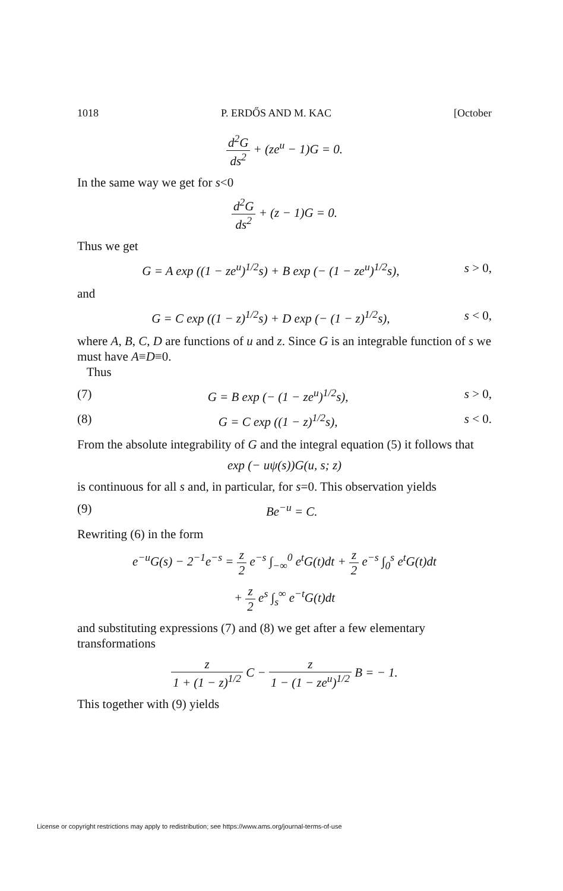1018 P. ERDŐS AND M. KAC [October
d<sup>2</sup>G ds<sup>2</sup> + (ze<sup>u</sup> − 1)G = 0.
In the same way we get for s<0
d<sup>2</sup>G ds<sup>2</sup> + (z − 1)G = 0.
Thus we get
G = A exp ((1 − ze<sup>u</sup>)<sup>1/2</sup>s) + B exp (− (1 − ze<sup>u</sup>)<sup>1/2</sup>s), s > 0,
and
G = C exp ((1 − z)<sup>1/2</sup>s) + D exp (− (1 − z)<sup>1/2</sup>s), s < 0,
where A, B, C, D are functions of u and z. Since G is an integrable function of s we must have A≡D≡0.
Thus
(7) G = B exp (− (1 − ze<sup>u</sup>)<sup>1/2</sup>s), s > 0,
(8) G = C exp ((1 − z)<sup>1/2</sup>s), s < 0.
From the absolute integrability of G and the integral equation (5) it follows that
exp (− uψ(s))G(u, s; z)
is continuous for all s and, in particular, for s=0. This observation yields
(9) Be<sup>−u</sup> = C.
Rewriting (6) in the form
e<sup>−u</sup>G(s) − 2<sup>−1</sup>e<sup>−s</sup> = z 2 e<sup>−s</sup> ∫<sub>−∞</sub><sup>0</sup> e<sup>t</sup>G(t)dt + z 2 e<sup>−s</sup> ∫<sub>0</sub><sup>s</sup> e<sup>t</sup>G(t)dt
+ z 2 e<sup>s</sup> ∫<sub>s</sub><sup>∞</sup> e<sup>−t</sup>G(t)dt
and substituting expressions (7) and (8) we get after a few elementary transformations
z 1 + (1 − z)<sup>1/2</sup> C − z 1 − (1 − ze<sup>u</sup>)<sup>1/2</sup> B = − 1.
This together with (9) yields
License or copyright restrictions may apply to redistribution; see https://www.ams.org/journal-terms-of-use